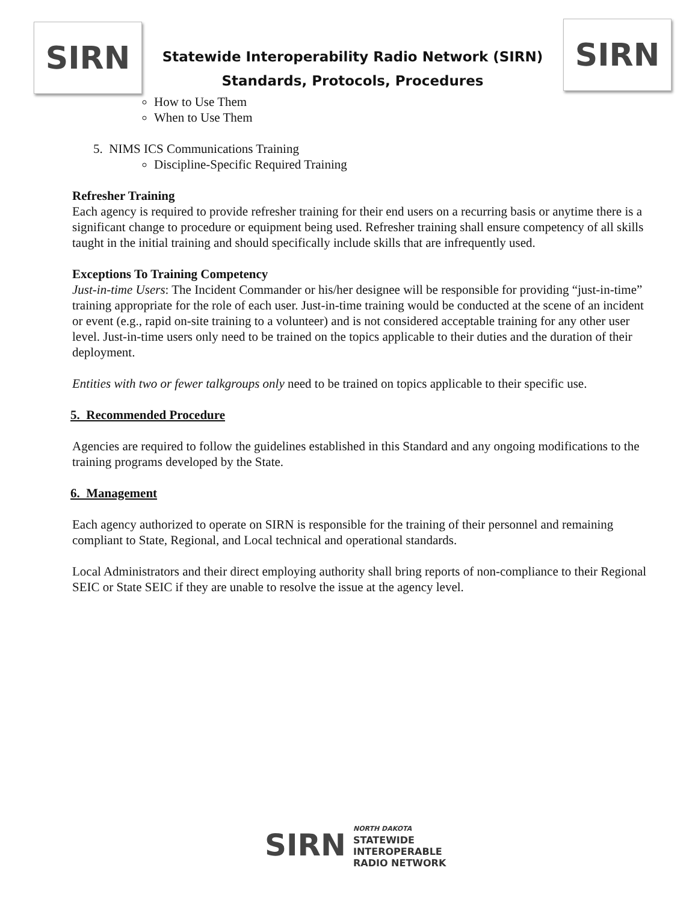SIRN
Statewide Interoperability Radio Network (SIRN)
Standards, Protocols, Procedures
SIRN
How to Use Them
When to Use Them
5. NIMS ICS Communications Training
Discipline-Specific Required Training
Refresher Training
Each agency is required to provide refresher training for their end users on a recurring basis or anytime there is a significant change to procedure or equipment being used. Refresher training shall ensure competency of all skills taught in the initial training and should specifically include skills that are infrequently used.
Exceptions To Training Competency
Just-in-time Users: The Incident Commander or his/her designee will be responsible for providing “just-in-time” training appropriate for the role of each user. Just-in-time training would be conducted at the scene of an incident or event (e.g., rapid on-site training to a volunteer) and is not considered acceptable training for any other user level. Just-in-time users only need to be trained on the topics applicable to their duties and the duration of their deployment.
Entities with two or fewer talkgroups only need to be trained on topics applicable to their specific use.
5. Recommended Procedure
Agencies are required to follow the guidelines established in this Standard and any ongoing modifications to the training programs developed by the State.
6. Management
Each agency authorized to operate on SIRN is responsible for the training of their personnel and remaining compliant to State, Regional, and Local technical and operational standards.
Local Administrators and their direct employing authority shall bring reports of non-compliance to their Regional SEIC or State SEIC if they are unable to resolve the issue at the agency level.
SIRN
NORTH DAKOTA
STATEWIDE
INTEROPERABLE
RADIO NETWORK